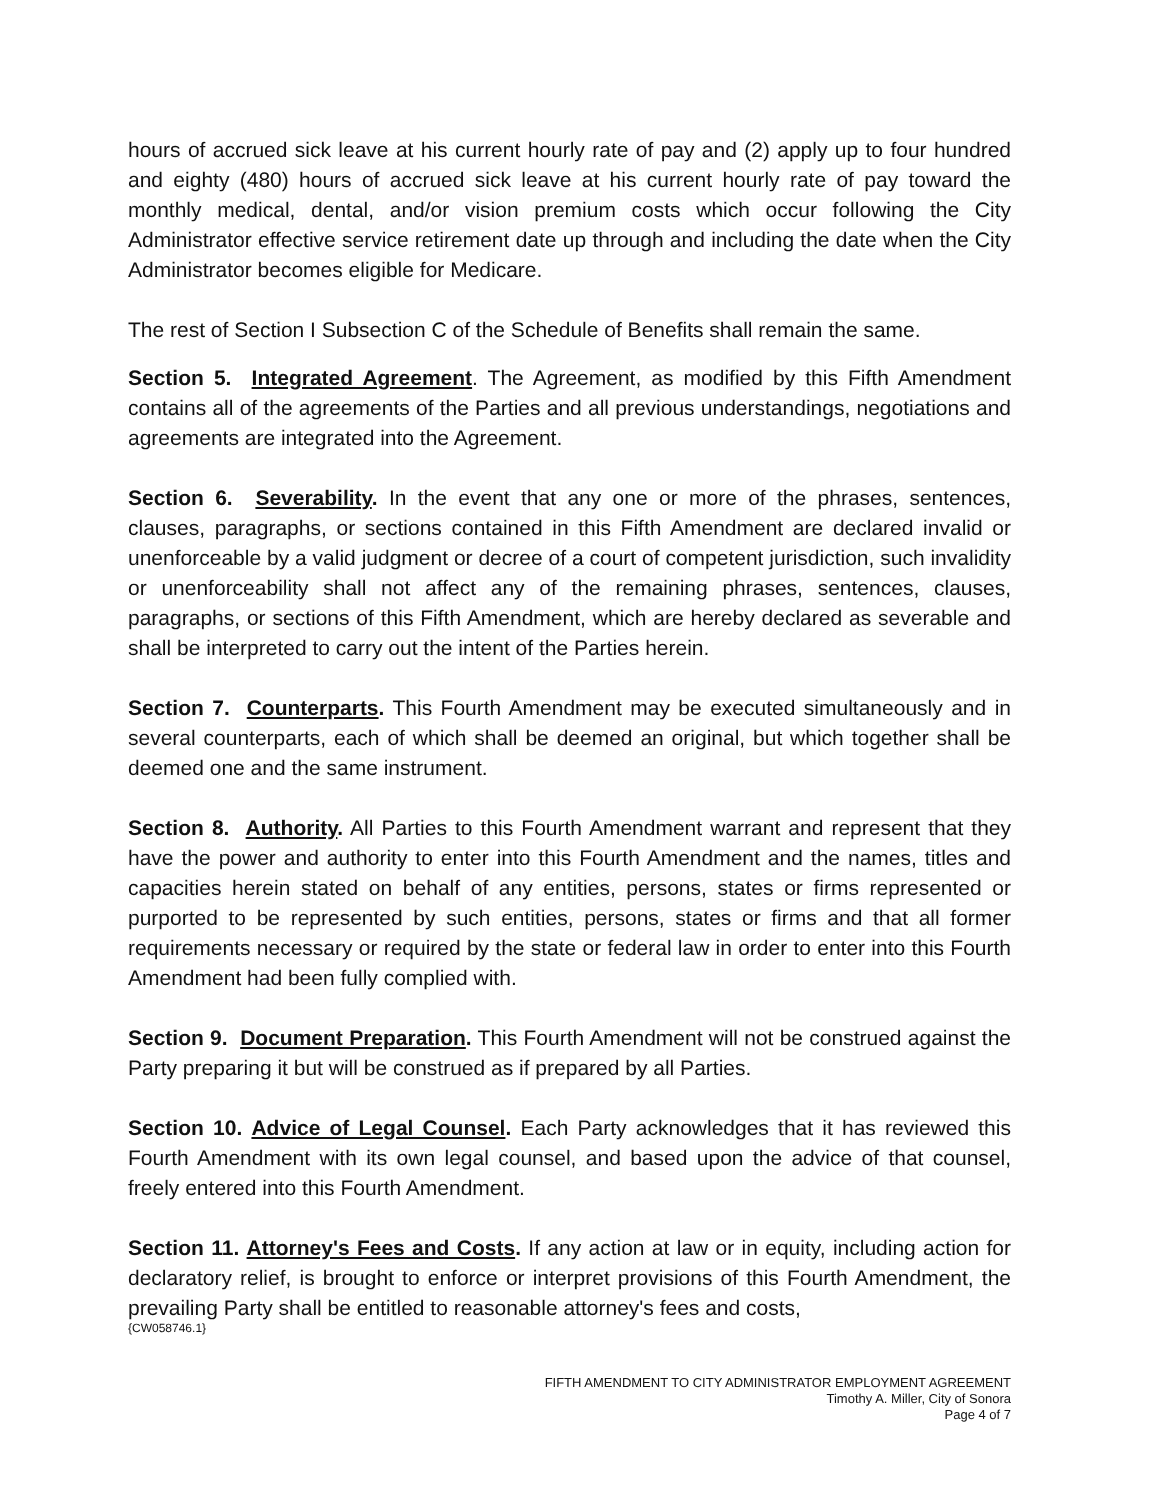hours of accrued sick leave at his current hourly rate of pay and (2) apply up to four hundred and eighty (480) hours of accrued sick leave at his current hourly rate of pay toward the monthly medical, dental, and/or vision premium costs which occur following the City Administrator effective service retirement date up through and including the date when the City Administrator becomes eligible for Medicare.
The rest of Section I Subsection C of the Schedule of Benefits shall remain the same.
Section 5. Integrated Agreement. The Agreement, as modified by this Fifth Amendment contains all of the agreements of the Parties and all previous understandings, negotiations and agreements are integrated into the Agreement.
Section 6. Severability. In the event that any one or more of the phrases, sentences, clauses, paragraphs, or sections contained in this Fifth Amendment are declared invalid or unenforceable by a valid judgment or decree of a court of competent jurisdiction, such invalidity or unenforceability shall not affect any of the remaining phrases, sentences, clauses, paragraphs, or sections of this Fifth Amendment, which are hereby declared as severable and shall be interpreted to carry out the intent of the Parties herein.
Section 7. Counterparts. This Fourth Amendment may be executed simultaneously and in several counterparts, each of which shall be deemed an original, but which together shall be deemed one and the same instrument.
Section 8. Authority. All Parties to this Fourth Amendment warrant and represent that they have the power and authority to enter into this Fourth Amendment and the names, titles and capacities herein stated on behalf of any entities, persons, states or firms represented or purported to be represented by such entities, persons, states or firms and that all former requirements necessary or required by the state or federal law in order to enter into this Fourth Amendment had been fully complied with.
Section 9. Document Preparation. This Fourth Amendment will not be construed against the Party preparing it but will be construed as if prepared by all Parties.
Section 10. Advice of Legal Counsel. Each Party acknowledges that it has reviewed this Fourth Amendment with its own legal counsel, and based upon the advice of that counsel, freely entered into this Fourth Amendment.
Section 11. Attorney's Fees and Costs. If any action at law or in equity, including action for declaratory relief, is brought to enforce or interpret provisions of this Fourth Amendment, the prevailing Party shall be entitled to reasonable attorney's fees and costs,
{CW058746.1}
FIFTH AMENDMENT TO CITY ADMINISTRATOR EMPLOYMENT AGREEMENT
Timothy A. Miller, City of Sonora
Page 4 of 7